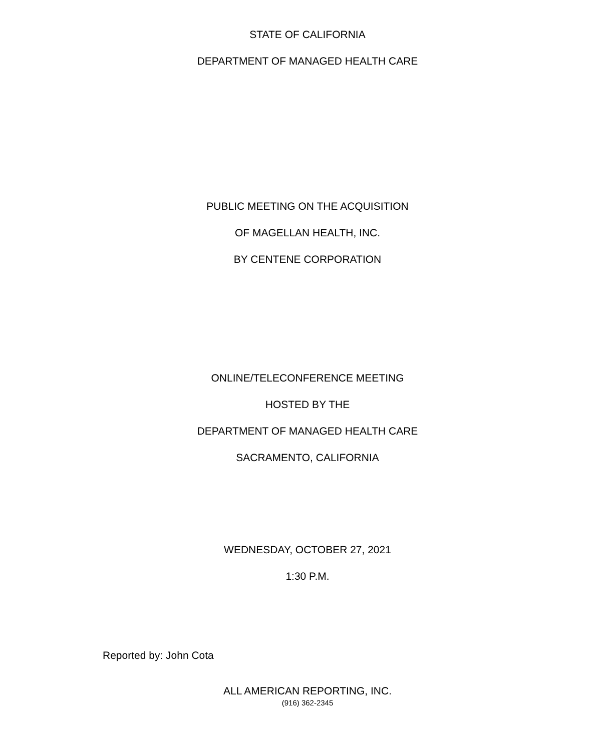STATE OF CALIFORNIA
DEPARTMENT OF MANAGED HEALTH CARE
PUBLIC MEETING ON THE ACQUISITION
OF MAGELLAN HEALTH, INC.
BY CENTENE CORPORATION
ONLINE/TELECONFERENCE MEETING
HOSTED BY THE
DEPARTMENT OF MANAGED HEALTH CARE
SACRAMENTO, CALIFORNIA
WEDNESDAY, OCTOBER 27, 2021
1:30 P.M.
Reported by: John Cota
ALL AMERICAN REPORTING, INC.
(916) 362-2345